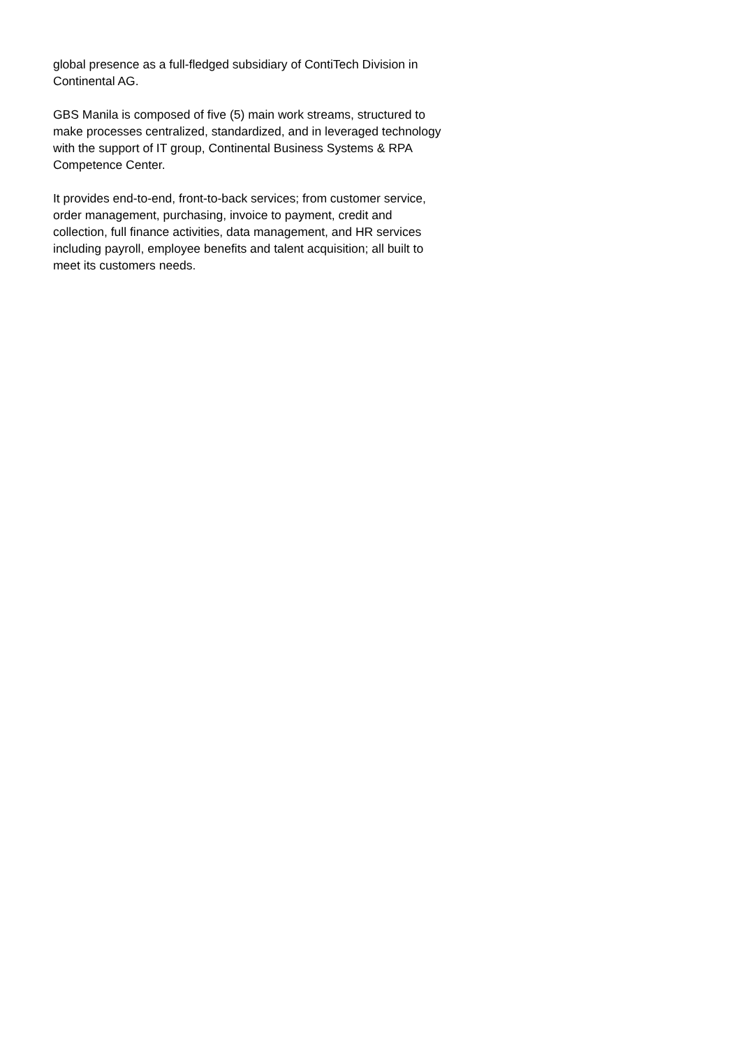global presence as a full-fledged subsidiary of ContiTech Division in
Continental AG.
GBS Manila is composed of five (5) main work streams, structured to
make processes centralized, standardized, and in leveraged technology
with the support of IT group, Continental Business Systems & RPA
Competence Center.
It provides end-to-end, front-to-back services; from customer service,
order management, purchasing, invoice to payment, credit and
collection, full finance activities, data management, and HR services
including payroll, employee benefits and talent acquisition; all built to
meet its customers needs.